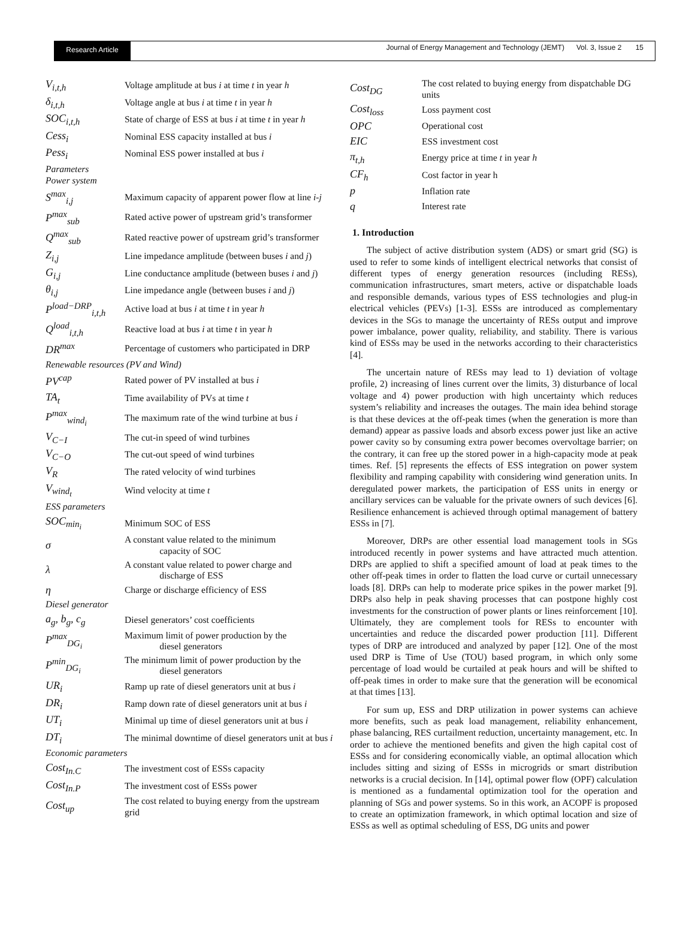Research Article
Journal of Energy Management and Technology (JEMT) Vol. 3, Issue 2 15
| V<sub>i,t,h</sub> | Voltage amplitude at bus i at time t in year h |
| δ<sub>i,t,h</sub> | Voltage angle at bus i at time t in year h |
| SOC<sub>i,t,h</sub> | State of charge of ESS at bus i at time t in year h |
| Cess<sub>i</sub> | Nominal ESS capacity installed at bus i |
| Pess<sub>i</sub> | Nominal ESS power installed at bus i |
| Parameters Power system | |
| S<sup>max</sup><sub>i,j</sub> | Maximum capacity of apparent power flow at line i-j |
| P<sup>max</sup><sub>sub</sub> | Rated active power of upstream grid’s transformer |
| Q<sup>max</sup><sub>sub</sub> | Rated reactive power of upstream grid’s transformer |
| Z<sub>i,j</sub> | Line impedance amplitude (between buses i and j ) |
| G<sub>i,j</sub> | Line conductance amplitude (between buses i and j ) |
| θ<sub>i,j</sub> | Line impedance angle (between buses i and j ) |
| P<sup>load−DRP</sup><sub>i,t,h</sub> | Active load at bus i at time t in year h |
| Q<sup>load</sup><sub>i,t,h</sub> | Reactive load at bus i at time t in year h |
| DR<sup>max</sup> | Percentage of customers who participated in DRP |
| Renewable resources (PV and Wind) | |
| PV<sup>cap</sup> | Rated power of PV installed at bus i |
| TA<sub>t</sub> | Time availability of PVs at time t |
| P<sup>max</sup><sub>wind<sub>i</sub></sub> | The maximum rate of the wind turbine at bus i |
| V<sub>C−I</sub> | The cut-in speed of wind turbines |
| V<sub>C−O</sub> | The cut-out speed of wind turbines |
| V<sub>R</sub> | The rated velocity of wind turbines |
| V<sub>wind<sub>t</sub></sub> | Wind velocity at time t |
| ESS parameters | |
| SOC<sub>min<sub>i</sub></sub> | Minimum SOC of ESS |
| σ | A constant value related to the minimum capacity of SOC |
| λ | A constant value related to power charge and discharge of ESS |
| η | Charge or discharge efficiency of ESS |
| Diesel generator | |
| a<sub>g</sub>, b<sub>g</sub>, c<sub>g</sub> | Diesel generators’ cost coefficients |
| P<sup>max</sup><sub>DG<sub>i</sub></sub> | Maximum limit of power production by the diesel generators |
| P<sup>min</sup><sub>DG<sub>i</sub></sub> | The minimum limit of power production by the diesel generators |
| UR<sub>i</sub> | Ramp up rate of diesel generators unit at bus i |
| DR<sub>i</sub> | Ramp down rate of diesel generators unit at bus i |
| UT<sub>i</sub> | Minimal up time of diesel generators unit at bus i |
| DT<sub>i</sub> | The minimal downtime of diesel generators unit at bus i |
| Economic parameters | |
| Cost<sub>In.C</sub> | The investment cost of ESSs capacity |
| Cost<sub>In.P</sub> | The investment cost of ESSs power |
| Cost<sub>up</sub> | The cost related to buying energy from the upstream grid |
| Cost<sub>DG</sub> | The cost related to buying energy from dispatchable DG units |
| Cost<sub>loss</sub> | Loss payment cost |
| OPC | Operational cost |
| EIC | ESS investment cost |
| π<sub>t,h</sub> | Energy price at time t in year h |
| CF<sub>h</sub> | Cost factor in year h |
| p | Inflation rate |
| q | Interest rate |
1. Introduction
The subject of active distribution system (ADS) or smart grid (SG) is used to refer to some kinds of intelligent electrical networks that consist of different types of energy generation resources (including RESs), communication infrastructures, smart meters, active or dispatchable loads and responsible demands, various types of ESS technologies and plug-in electrical vehicles (PEVs) [1-3]. ESSs are introduced as complementary devices in the SGs to manage the uncertainty of RESs output and improve power imbalance, power quality, reliability, and stability. There is various kind of ESSs may be used in the networks according to their characteristics [4].
The uncertain nature of RESs may lead to 1) deviation of voltage profile, 2) increasing of lines current over the limits, 3) disturbance of local voltage and 4) power production with high uncertainty which reduces system’s reliability and increases the outages. The main idea behind storage is that these devices at the off-peak times (when the generation is more than demand) appear as passive loads and absorb excess power just like an active power cavity so by consuming extra power becomes overvoltage barrier; on the contrary, it can free up the stored power in a high-capacity mode at peak times. Ref. [5] represents the effects of ESS integration on power system flexibility and ramping capability with considering wind generation units. In deregulated power markets, the participation of ESS units in energy or ancillary services can be valuable for the private owners of such devices [6]. Resilience enhancement is achieved through optimal management of battery ESSs in [7].
Moreover, DRPs are other essential load management tools in SGs introduced recently in power systems and have attracted much attention. DRPs are applied to shift a specified amount of load at peak times to the other off-peak times in order to flatten the load curve or curtail unnecessary loads [8]. DRPs can help to moderate price spikes in the power market [9]. DRPs also help in peak shaving processes that can postpone highly cost investments for the construction of power plants or lines reinforcement [10]. Ultimately, they are complement tools for RESs to encounter with uncertainties and reduce the discarded power production [11]. Different types of DRP are introduced and analyzed by paper [12]. One of the most used DRP is Time of Use (TOU) based program, in which only some percentage of load would be curtailed at peak hours and will be shifted to off-peak times in order to make sure that the generation will be economical at that times [13].
For sum up, ESS and DRP utilization in power systems can achieve more benefits, such as peak load management, reliability enhancement, phase balancing, RES curtailment reduction, uncertainty management, etc. In order to achieve the mentioned benefits and given the high capital cost of ESSs and for considering economically viable, an optimal allocation which includes sitting and sizing of ESSs in microgrids or smart distribution networks is a crucial decision. In [14], optimal power flow (OPF) calculation is mentioned as a fundamental optimization tool for the operation and planning of SGs and power systems. So in this work, an ACOPF is proposed to create an optimization framework, in which optimal location and size of ESSs as well as optimal scheduling of ESS, DG units and power